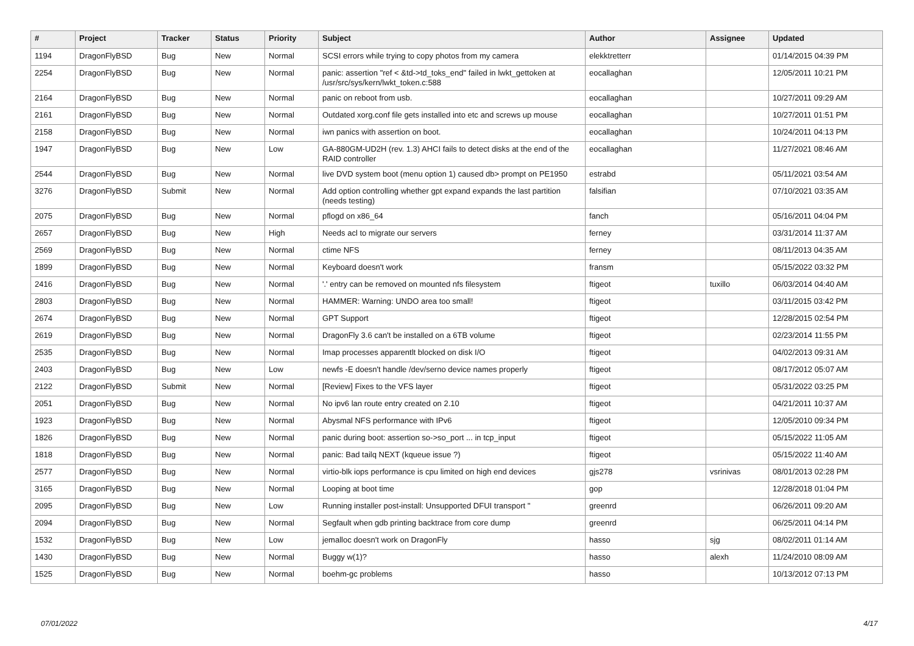| # | Project | Tracker | Status | Priority | Subject | Author | Assignee | Updated |
| --- | --- | --- | --- | --- | --- | --- | --- | --- |
| 1194 | DragonFlyBSD | Bug | New | Normal | SCSI errors while trying to copy photos from my camera | elekktretterr | | 01/14/2015 04:39 PM |
| 2254 | DragonFlyBSD | Bug | New | Normal | panic: assertion "ref < &td->td_toks_end" failed in lwkt_gettoken at /usr/src/sys/kern/lwkt_token.c:588 | eocallaghan | | 12/05/2011 10:21 PM |
| 2164 | DragonFlyBSD | Bug | New | Normal | panic on reboot from usb. | eocallaghan | | 10/27/2011 09:29 AM |
| 2161 | DragonFlyBSD | Bug | New | Normal | Outdated xorg.conf file gets installed into etc and screws up mouse | eocallaghan | | 10/27/2011 01:51 PM |
| 2158 | DragonFlyBSD | Bug | New | Normal | iwn panics with assertion on boot. | eocallaghan | | 10/24/2011 04:13 PM |
| 1947 | DragonFlyBSD | Bug | New | Low | GA-880GM-UD2H (rev. 1.3) AHCI fails to detect disks at the end of the RAID controller | eocallaghan | | 11/27/2021 08:46 AM |
| 2544 | DragonFlyBSD | Bug | New | Normal | live DVD system boot (menu option 1) caused db> prompt on PE1950 | estrabd | | 05/11/2021 03:54 AM |
| 3276 | DragonFlyBSD | Submit | New | Normal | Add option controlling whether gpt expand expands the last partition (needs testing) | falsifian | | 07/10/2021 03:35 AM |
| 2075 | DragonFlyBSD | Bug | New | Normal | pflogd on x86_64 | fanch | | 05/16/2011 04:04 PM |
| 2657 | DragonFlyBSD | Bug | New | High | Needs acl to migrate our servers | ferney | | 03/31/2014 11:37 AM |
| 2569 | DragonFlyBSD | Bug | New | Normal | ctime NFS | ferney | | 08/11/2013 04:35 AM |
| 1899 | DragonFlyBSD | Bug | New | Normal | Keyboard doesn't work | fransm | | 05/15/2022 03:32 PM |
| 2416 | DragonFlyBSD | Bug | New | Normal | '.' entry can be removed on mounted nfs filesystem | ftigeot | tuxillo | 06/03/2014 04:40 AM |
| 2803 | DragonFlyBSD | Bug | New | Normal | HAMMER: Warning: UNDO area too small! | ftigeot | | 03/11/2015 03:42 PM |
| 2674 | DragonFlyBSD | Bug | New | Normal | GPT Support | ftigeot | | 12/28/2015 02:54 PM |
| 2619 | DragonFlyBSD | Bug | New | Normal | DragonFly 3.6 can't be installed on a 6TB volume | ftigeot | | 02/23/2014 11:55 PM |
| 2535 | DragonFlyBSD | Bug | New | Normal | Imap processes apparentlt blocked on disk I/O | ftigeot | | 04/02/2013 09:31 AM |
| 2403 | DragonFlyBSD | Bug | New | Low | newfs -E doesn't handle /dev/serno device names properly | ftigeot | | 08/17/2012 05:07 AM |
| 2122 | DragonFlyBSD | Submit | New | Normal | [Review] Fixes to the VFS layer | ftigeot | | 05/31/2022 03:25 PM |
| 2051 | DragonFlyBSD | Bug | New | Normal | No ipv6 lan route entry created on 2.10 | ftigeot | | 04/21/2011 10:37 AM |
| 1923 | DragonFlyBSD | Bug | New | Normal | Abysmal NFS performance with IPv6 | ftigeot | | 12/05/2010 09:34 PM |
| 1826 | DragonFlyBSD | Bug | New | Normal | panic during boot: assertion so->so_port ... in tcp_input | ftigeot | | 05/15/2022 11:05 AM |
| 1818 | DragonFlyBSD | Bug | New | Normal | panic: Bad tailq NEXT (kqueue issue ?) | ftigeot | | 05/15/2022 11:40 AM |
| 2577 | DragonFlyBSD | Bug | New | Normal | virtio-blk iops performance is cpu limited on high end devices | gjs278 | vsrinivas | 08/01/2013 02:28 PM |
| 3165 | DragonFlyBSD | Bug | New | Normal | Looping at boot time | gop | | 12/28/2018 01:04 PM |
| 2095 | DragonFlyBSD | Bug | New | Low | Running installer post-install: Unsupported DFUI transport " | greenrd | | 06/26/2011 09:20 AM |
| 2094 | DragonFlyBSD | Bug | New | Normal | Segfault when gdb printing backtrace from core dump | greenrd | | 06/25/2011 04:14 PM |
| 1532 | DragonFlyBSD | Bug | New | Low | jemalloc doesn't work on DragonFly | hasso | sjg | 08/02/2011 01:14 AM |
| 1430 | DragonFlyBSD | Bug | New | Normal | Buggy w(1)? | hasso | alexh | 11/24/2010 08:09 AM |
| 1525 | DragonFlyBSD | Bug | New | Normal | boehm-gc problems | hasso | | 10/13/2012 07:13 PM |
07/01/2022 4/17